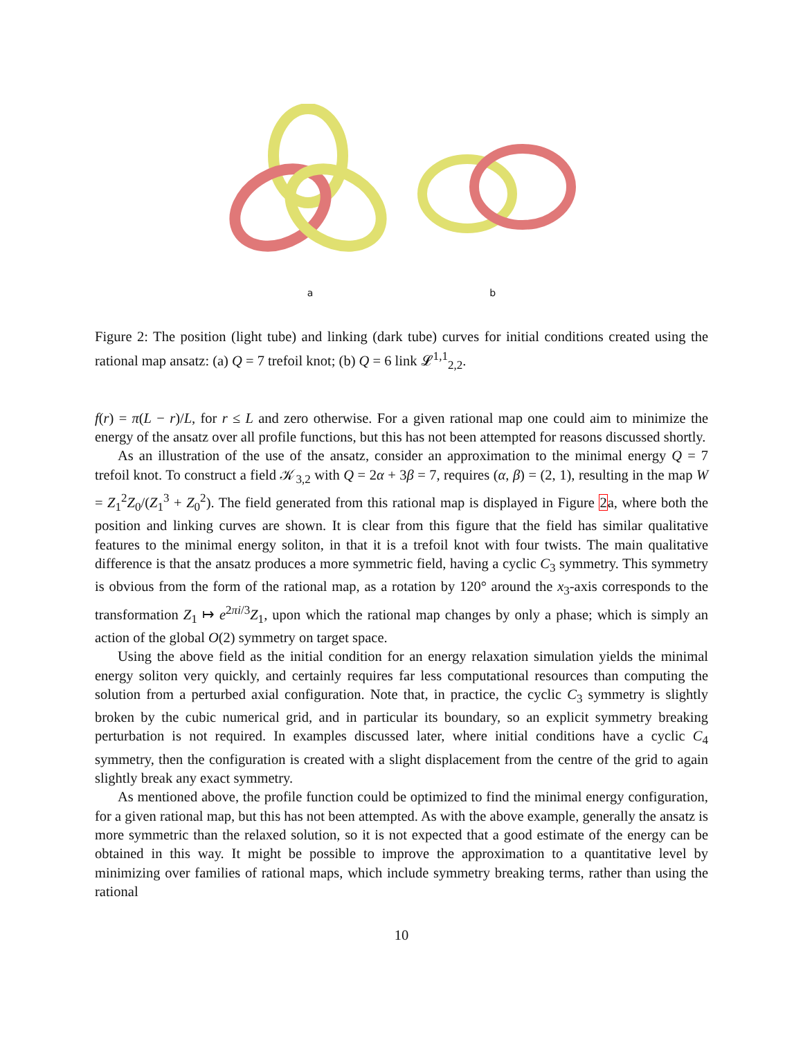a b
Figure 2: The position (light tube) and linking (dark tube) curves for initial conditions created using the rational map ansatz: (a) Q = 7 trefoil knot; (b) Q = 6 link 𝓛<sup>1,1</sup><sub>2,2</sub>.
f(r) = π(L − r)/L, for r ≤ L and zero otherwise. For a given rational map one could aim to minimize the energy of the ansatz over all profile functions, but this has not been attempted for reasons discussed shortly.
As an illustration of the use of the ansatz, consider an approximation to the minimal energy Q = 7 trefoil knot. To construct a field 𝒦<sub>3,2</sub> with Q = 2α + 3β = 7, requires (α, β) = (2, 1), resulting in the map W = Z<sub>1</sub><sup>2</sup>Z<sub>0</sub>/(Z<sub>1</sub><sup>3</sup> + Z<sub>0</sub><sup>2</sup>). The field generated from this rational map is displayed in Figure 2a, where both the position and linking curves are shown. It is clear from this figure that the field has similar qualitative features to the minimal energy soliton, in that it is a trefoil knot with four twists. The main qualitative difference is that the ansatz produces a more symmetric field, having a cyclic C<sub>3</sub> symmetry. This symmetry is obvious from the form of the rational map, as a rotation by 120° around the x<sub>3</sub>-axis corresponds to the transformation Z<sub>1</sub> ↦ e<sup>2πi/3</sup>Z<sub>1</sub>, upon which the rational map changes by only a phase; which is simply an action of the global O(2) symmetry on target space.
Using the above field as the initial condition for an energy relaxation simulation yields the minimal energy soliton very quickly, and certainly requires far less computational resources than computing the solution from a perturbed axial configuration. Note that, in practice, the cyclic C<sub>3</sub> symmetry is slightly broken by the cubic numerical grid, and in particular its boundary, so an explicit symmetry breaking perturbation is not required. In examples discussed later, where initial conditions have a cyclic C<sub>4</sub> symmetry, then the configuration is created with a slight displacement from the centre of the grid to again slightly break any exact symmetry.
As mentioned above, the profile function could be optimized to find the minimal energy configuration, for a given rational map, but this has not been attempted. As with the above example, generally the ansatz is more symmetric than the relaxed solution, so it is not expected that a good estimate of the energy can be obtained in this way. It might be possible to improve the approximation to a quantitative level by minimizing over families of rational maps, which include symmetry breaking terms, rather than using the rational
10